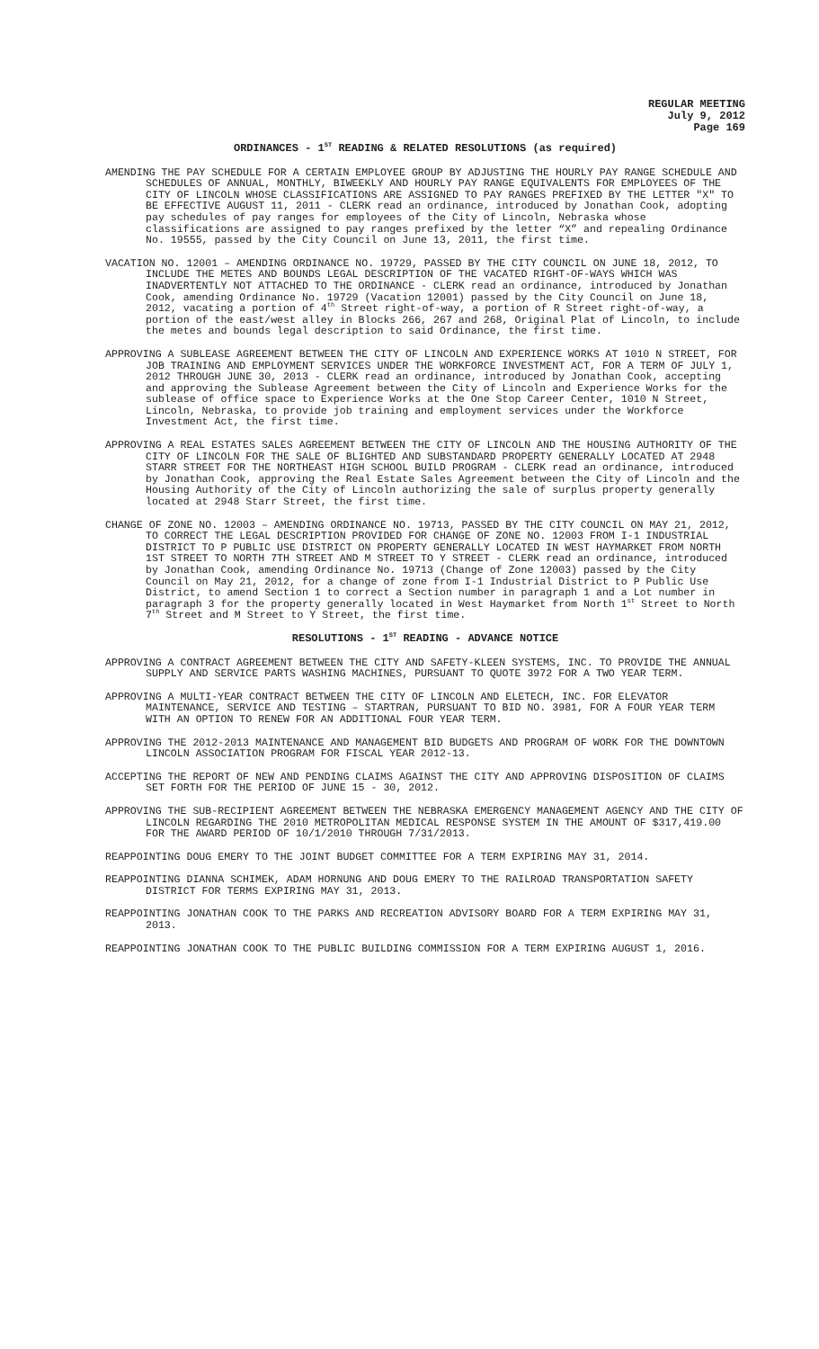REGULAR MEETING
July 9, 2012
Page 169
ORDINANCES - 1<sup>ST</sup> READING & RELATED RESOLUTIONS (as required)
AMENDING THE PAY SCHEDULE FOR A CERTAIN EMPLOYEE GROUP BY ADJUSTING THE HOURLY PAY RANGE SCHEDULE AND SCHEDULES OF ANNUAL, MONTHLY, BIWEEKLY AND HOURLY PAY RANGE EQUIVALENTS FOR EMPLOYEES OF THE CITY OF LINCOLN WHOSE CLASSIFICATIONS ARE ASSIGNED TO PAY RANGES PREFIXED BY THE LETTER "X" TO BE EFFECTIVE AUGUST 11, 2011 - CLERK read an ordinance, introduced by Jonathan Cook, adopting pay schedules of pay ranges for employees of the City of Lincoln, Nebraska whose classifications are assigned to pay ranges prefixed by the letter “X” and repealing Ordinance No. 19555, passed by the City Council on June 13, 2011, the first time.
VACATION NO. 12001 – AMENDING ORDINANCE NO. 19729, PASSED BY THE CITY COUNCIL ON JUNE 18, 2012, TO INCLUDE THE METES AND BOUNDS LEGAL DESCRIPTION OF THE VACATED RIGHT-OF-WAYS WHICH WAS INADVERTENTLY NOT ATTACHED TO THE ORDINANCE - CLERK read an ordinance, introduced by Jonathan Cook, amending Ordinance No. 19729 (Vacation 12001) passed by the City Council on June 18, 2012, vacating a portion of 4<sup>th</sup> Street right-of-way, a portion of R Street right-of-way, a portion of the east/west alley in Blocks 266, 267 and 268, Original Plat of Lincoln, to include the metes and bounds legal description to said Ordinance, the first time.
APPROVING A SUBLEASE AGREEMENT BETWEEN THE CITY OF LINCOLN AND EXPERIENCE WORKS AT 1010 N STREET, FOR JOB TRAINING AND EMPLOYMENT SERVICES UNDER THE WORKFORCE INVESTMENT ACT, FOR A TERM OF JULY 1, 2012 THROUGH JUNE 30, 2013 - CLERK read an ordinance, introduced by Jonathan Cook, accepting and approving the Sublease Agreement between the City of Lincoln and Experience Works for the sublease of office space to Experience Works at the One Stop Career Center, 1010 N Street, Lincoln, Nebraska, to provide job training and employment services under the Workforce Investment Act, the first time.
APPROVING A REAL ESTATES SALES AGREEMENT BETWEEN THE CITY OF LINCOLN AND THE HOUSING AUTHORITY OF THE CITY OF LINCOLN FOR THE SALE OF BLIGHTED AND SUBSTANDARD PROPERTY GENERALLY LOCATED AT 2948 STARR STREET FOR THE NORTHEAST HIGH SCHOOL BUILD PROGRAM - CLERK read an ordinance, introduced by Jonathan Cook, approving the Real Estate Sales Agreement between the City of Lincoln and the Housing Authority of the City of Lincoln authorizing the sale of surplus property generally located at 2948 Starr Street, the first time.
CHANGE OF ZONE NO. 12003 – AMENDING ORDINANCE NO. 19713, PASSED BY THE CITY COUNCIL ON MAY 21, 2012, TO CORRECT THE LEGAL DESCRIPTION PROVIDED FOR CHANGE OF ZONE NO. 12003 FROM I-1 INDUSTRIAL DISTRICT TO P PUBLIC USE DISTRICT ON PROPERTY GENERALLY LOCATED IN WEST HAYMARKET FROM NORTH 1ST STREET TO NORTH 7TH STREET AND M STREET TO Y STREET - CLERK read an ordinance, introduced by Jonathan Cook, amending Ordinance No. 19713 (Change of Zone 12003) passed by the City Council on May 21, 2012, for a change of zone from I-1 Industrial District to P Public Use District, to amend Section 1 to correct a Section number in paragraph 1 and a Lot number in paragraph 3 for the property generally located in West Haymarket from North 1<sup>st</sup> Street to North 7<sup>th</sup> Street and M Street to Y Street, the first time.
RESOLUTIONS - 1<sup>ST</sup> READING - ADVANCE NOTICE
APPROVING A CONTRACT AGREEMENT BETWEEN THE CITY AND SAFETY-KLEEN SYSTEMS, INC. TO PROVIDE THE ANNUAL SUPPLY AND SERVICE PARTS WASHING MACHINES, PURSUANT TO QUOTE 3972 FOR A TWO YEAR TERM.
APPROVING A MULTI-YEAR CONTRACT BETWEEN THE CITY OF LINCOLN AND ELETECH, INC. FOR ELEVATOR MAINTENANCE, SERVICE AND TESTING – STARTRAN, PURSUANT TO BID NO. 3981, FOR A FOUR YEAR TERM WITH AN OPTION TO RENEW FOR AN ADDITIONAL FOUR YEAR TERM.
APPROVING THE 2012-2013 MAINTENANCE AND MANAGEMENT BID BUDGETS AND PROGRAM OF WORK FOR THE DOWNTOWN LINCOLN ASSOCIATION PROGRAM FOR FISCAL YEAR 2012-13.
ACCEPTING THE REPORT OF NEW AND PENDING CLAIMS AGAINST THE CITY AND APPROVING DISPOSITION OF CLAIMS SET FORTH FOR THE PERIOD OF JUNE 15 - 30, 2012.
APPROVING THE SUB-RECIPIENT AGREEMENT BETWEEN THE NEBRASKA EMERGENCY MANAGEMENT AGENCY AND THE CITY OF LINCOLN REGARDING THE 2010 METROPOLITAN MEDICAL RESPONSE SYSTEM IN THE AMOUNT OF $317,419.00 FOR THE AWARD PERIOD OF 10/1/2010 THROUGH 7/31/2013.
REAPPOINTING DOUG EMERY TO THE JOINT BUDGET COMMITTEE FOR A TERM EXPIRING MAY 31, 2014.
REAPPOINTING DIANNA SCHIMEK, ADAM HORNUNG AND DOUG EMERY TO THE RAILROAD TRANSPORTATION SAFETY DISTRICT FOR TERMS EXPIRING MAY 31, 2013.
REAPPOINTING JONATHAN COOK TO THE PARKS AND RECREATION ADVISORY BOARD FOR A TERM EXPIRING MAY 31, 2013.
REAPPOINTING JONATHAN COOK TO THE PUBLIC BUILDING COMMISSION FOR A TERM EXPIRING AUGUST 1, 2016.